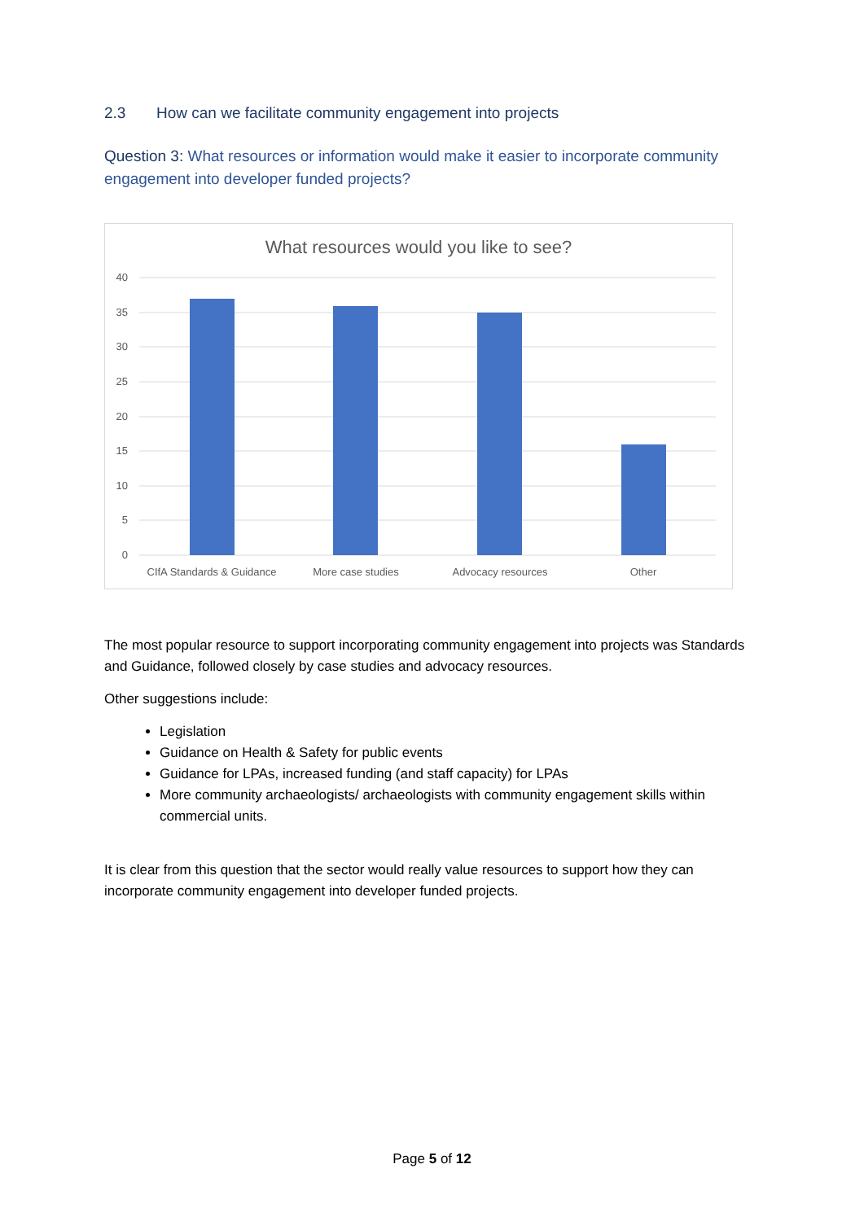2.3 How can we facilitate community engagement into projects
Question 3: What resources or information would make it easier to incorporate community engagement into developer funded projects?
What resources would you like to see?
40
35
30
25
20
15
10
5
0
CIfA Standards & Guidance
More case studies
Advocacy resources
Other
The most popular resource to support incorporating community engagement into projects was Standards and Guidance, followed closely by case studies and advocacy resources.
Other suggestions include:
Legislation
Guidance on Health & Safety for public events
Guidance for LPAs, increased funding (and staff capacity) for LPAs
More community archaeologists/ archaeologists with community engagement skills within commercial units.
It is clear from this question that the sector would really value resources to support how they can incorporate community engagement into developer funded projects.
Page 5 of 12